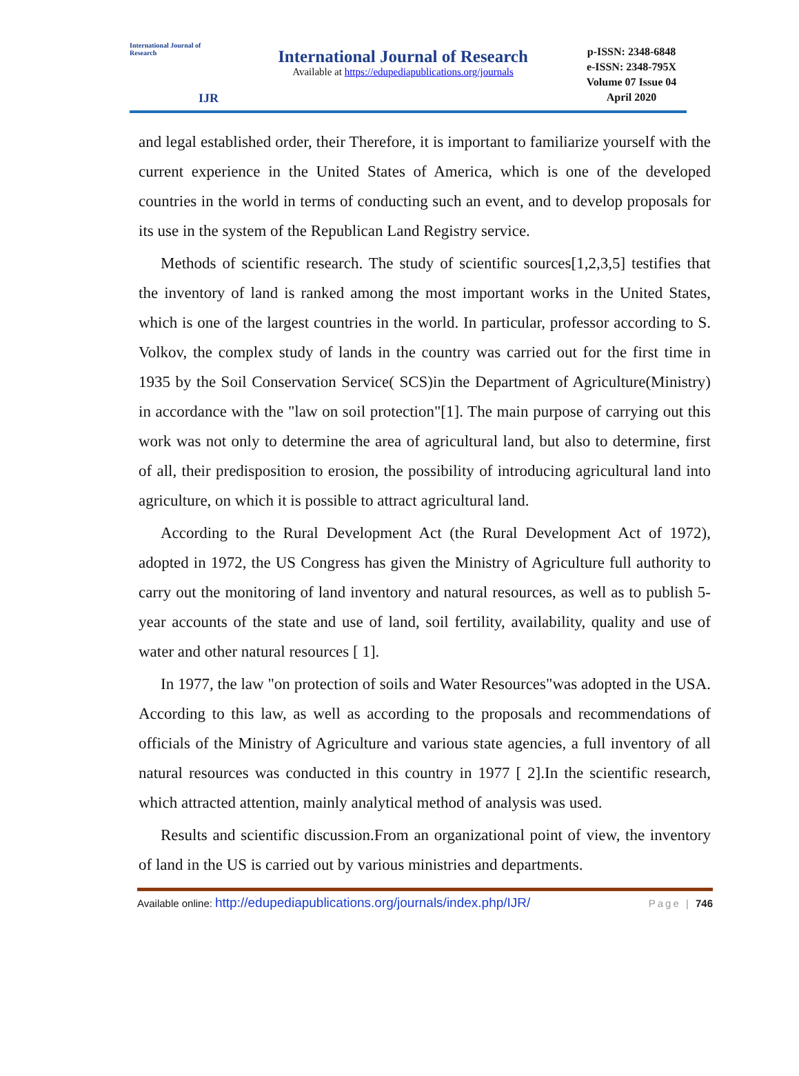International Journal of Research
IJR
International Journal of Research
Available at https://edupediapublications.org/journals
p-ISSN: 2348-6848
e-ISSN: 2348-795X
Volume 07 Issue 04
April 2020
and legal established order, their Therefore, it is important to familiarize yourself with the current experience in the United States of America, which is one of the developed countries in the world in terms of conducting such an event, and to develop proposals for its use in the system of the Republican Land Registry service.
Methods of scientific research. The study of scientific sources[1,2,3,5] testifies that the inventory of land is ranked among the most important works in the United States, which is one of the largest countries in the world. In particular, professor according to S. Volkov, the complex study of lands in the country was carried out for the first time in 1935 by the Soil Conservation Service( SCS)in the Department of Agriculture(Ministry) in accordance with the "law on soil protection"[1]. The main purpose of carrying out this work was not only to determine the area of agricultural land, but also to determine, first of all, their predisposition to erosion, the possibility of introducing agricultural land into agriculture, on which it is possible to attract agricultural land.
According to the Rural Development Act (the Rural Development Act of 1972), adopted in 1972, the US Congress has given the Ministry of Agriculture full authority to carry out the monitoring of land inventory and natural resources, as well as to publish 5-year accounts of the state and use of land, soil fertility, availability, quality and use of water and other natural resources [ 1].
In 1977, the law "on protection of soils and Water Resources"was adopted in the USA. According to this law, as well as according to the proposals and recommendations of officials of the Ministry of Agriculture and various state agencies, a full inventory of all natural resources was conducted in this country in 1977 [ 2].In the scientific research, which attracted attention, mainly analytical method of analysis was used.
Results and scientific discussion.From an organizational point of view, the inventory of land in the US is carried out by various ministries and departments.
Available online: http://edupediapublications.org/journals/index.php/IJR/ Page | 746